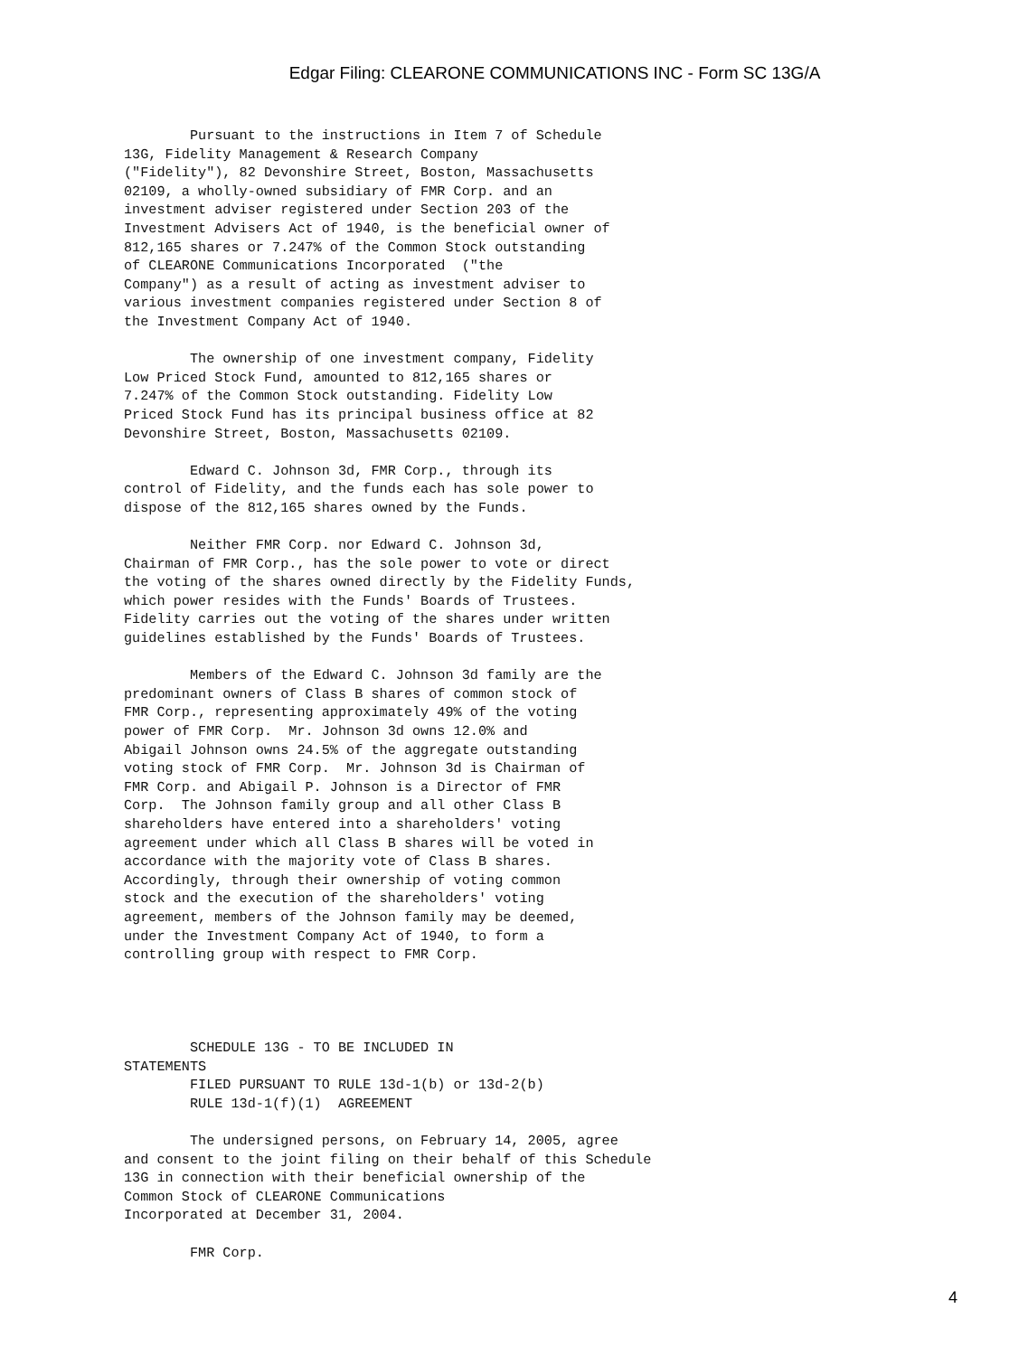Edgar Filing: CLEARONE COMMUNICATIONS INC - Form SC 13G/A
        Pursuant to the instructions in Item 7 of Schedule
13G, Fidelity Management & Research Company
("Fidelity"), 82 Devonshire Street, Boston, Massachusetts
02109, a wholly-owned subsidiary of FMR Corp. and an
investment adviser registered under Section 203 of the
Investment Advisers Act of 1940, is the beneficial owner of
812,165 shares or 7.247% of the Common Stock outstanding
of CLEARONE Communications Incorporated  ("the
Company") as a result of acting as investment adviser to
various investment companies registered under Section 8 of
the Investment Company Act of 1940.

        The ownership of one investment company, Fidelity
Low Priced Stock Fund, amounted to 812,165 shares or
7.247% of the Common Stock outstanding. Fidelity Low
Priced Stock Fund has its principal business office at 82
Devonshire Street, Boston, Massachusetts 02109.

        Edward C. Johnson 3d, FMR Corp., through its
control of Fidelity, and the funds each has sole power to
dispose of the 812,165 shares owned by the Funds.

        Neither FMR Corp. nor Edward C. Johnson 3d,
Chairman of FMR Corp., has the sole power to vote or direct
the voting of the shares owned directly by the Fidelity Funds,
which power resides with the Funds' Boards of Trustees.
Fidelity carries out the voting of the shares under written
guidelines established by the Funds' Boards of Trustees.

        Members of the Edward C. Johnson 3d family are the
predominant owners of Class B shares of common stock of
FMR Corp., representing approximately 49% of the voting
power of FMR Corp.  Mr. Johnson 3d owns 12.0% and
Abigail Johnson owns 24.5% of the aggregate outstanding
voting stock of FMR Corp.  Mr. Johnson 3d is Chairman of
FMR Corp. and Abigail P. Johnson is a Director of FMR
Corp.  The Johnson family group and all other Class B
shareholders have entered into a shareholders' voting
agreement under which all Class B shares will be voted in
accordance with the majority vote of Class B shares.
Accordingly, through their ownership of voting common
stock and the execution of the shareholders' voting
agreement, members of the Johnson family may be deemed,
under the Investment Company Act of 1940, to form a
controlling group with respect to FMR Corp.




        SCHEDULE 13G - TO BE INCLUDED IN
STATEMENTS
        FILED PURSUANT TO RULE 13d-1(b) or 13d-2(b)
        RULE 13d-1(f)(1)  AGREEMENT

        The undersigned persons, on February 14, 2005, agree
and consent to the joint filing on their behalf of this Schedule
13G in connection with their beneficial ownership of the
Common Stock of CLEARONE Communications
Incorporated at December 31, 2004.

        FMR Corp.
4